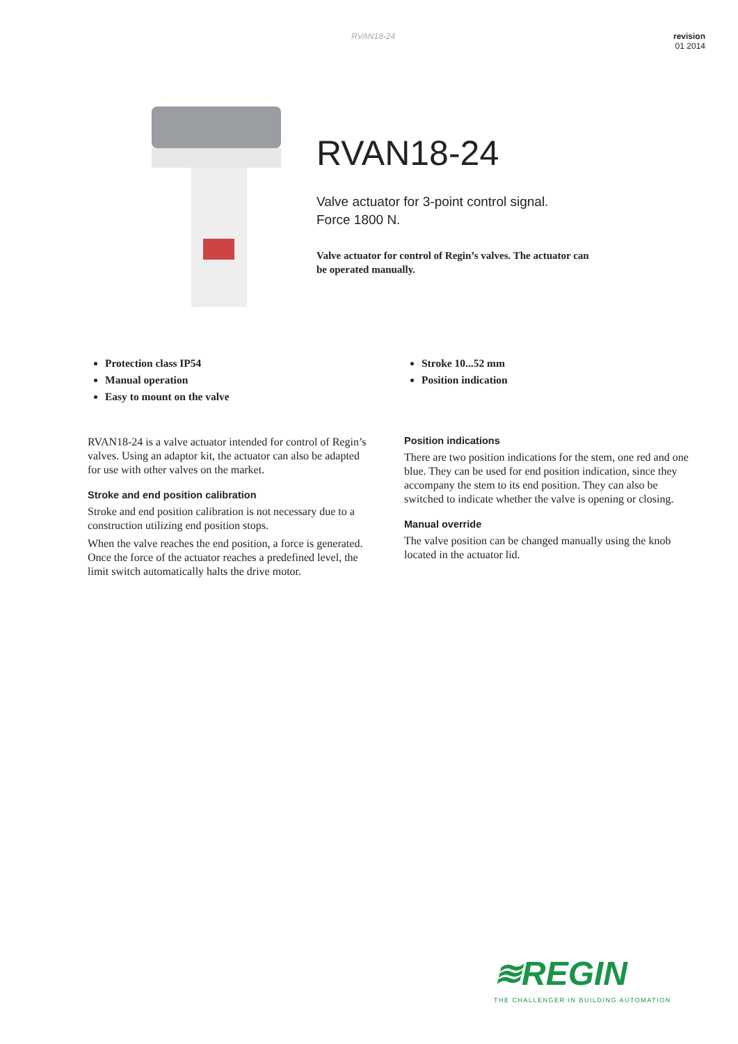RVAN18-24 revision
01 2014
RVAN18-24
Valve actuator for 3-point control signal.
Force 1800 N.
Valve actuator for control of Regin’s valves. The actuator can be operated manually.
Protection class IP54
Manual operation
Easy to mount on the valve
Stroke 10...52 mm
Position indication
RVAN18-24 is a valve actuator intended for control of Regin’s valves. Using an adaptor kit, the actuator can also be adapted for use with other valves on the market.
Stroke and end position calibration
Stroke and end position calibration is not necessary due to a construction utilizing end position stops.
When the valve reaches the end position, a force is generated.
Once the force of the actuator reaches a predefined level, the limit switch automatically halts the drive motor.
Position indications
There are two position indications for the stem, one red and one blue. They can be used for end position indication, since they accompany the stem to its end position. They can also be switched to indicate whether the valve is opening or closing.
Manual override
The valve position can be changed manually using the knob located in the actuator lid.
≋REGIN
THE CHALLENGER IN BUILDING AUTOMATION